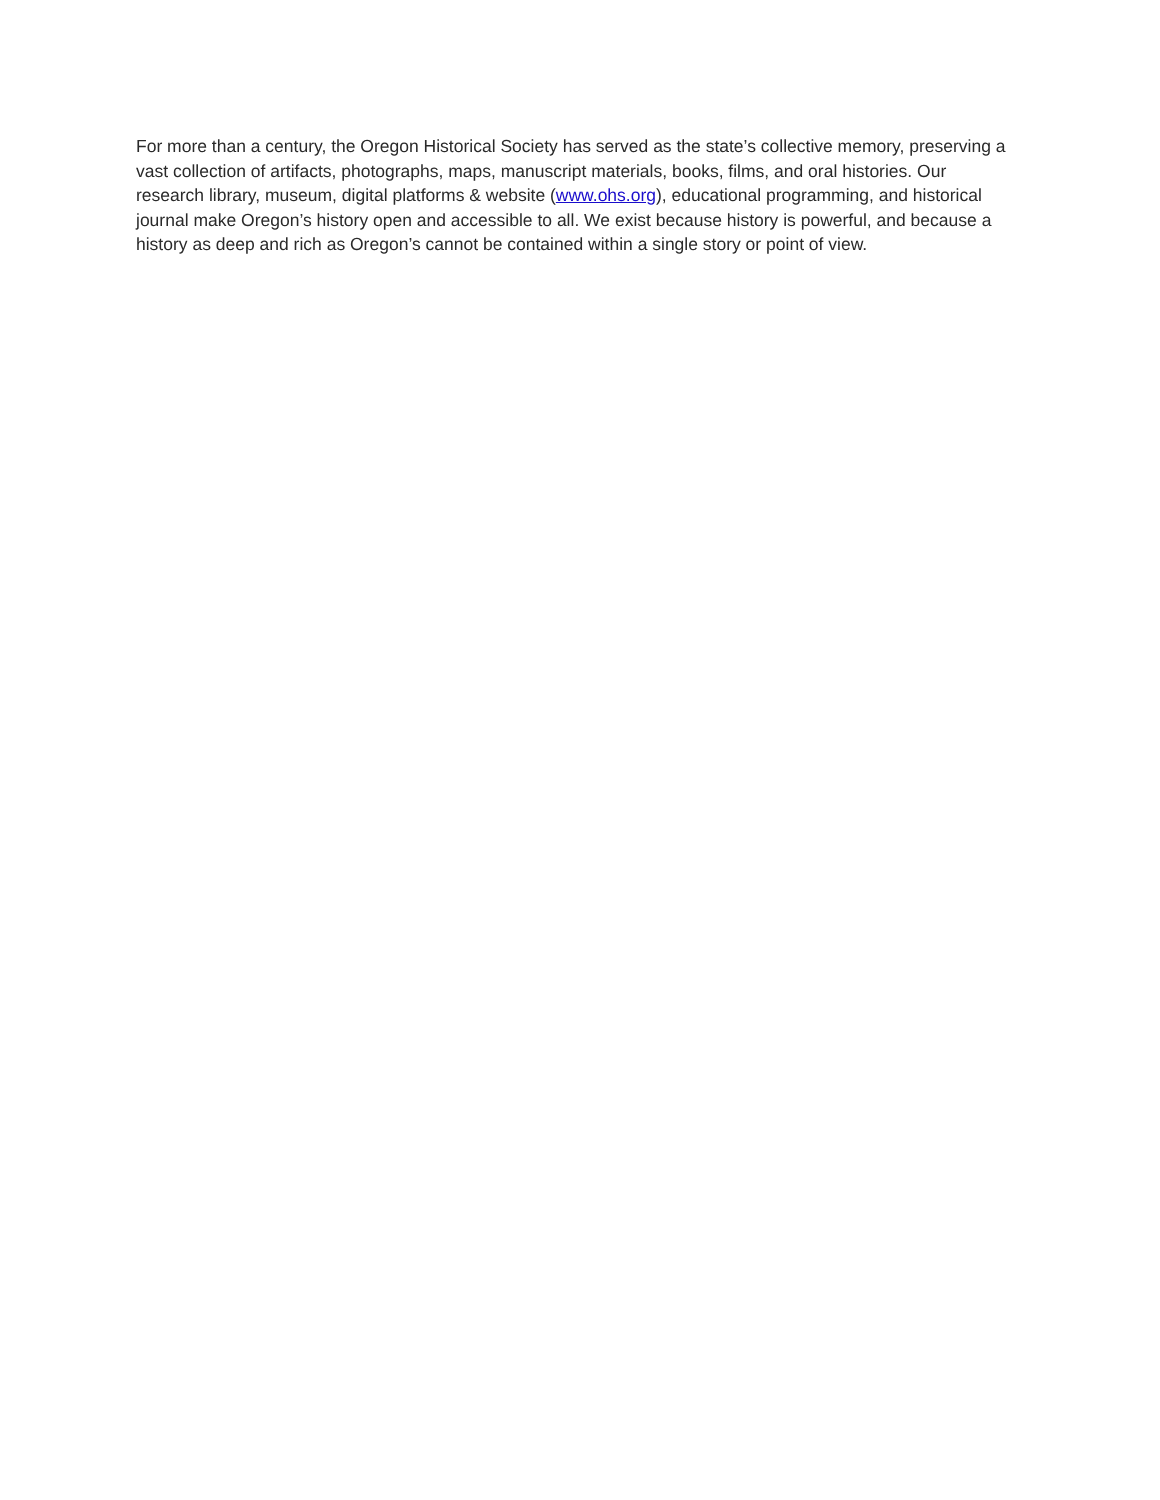For more than a century, the Oregon Historical Society has served as the state’s collective memory, preserving a vast collection of artifacts, photographs, maps, manuscript materials, books, films, and oral histories. Our research library, museum, digital platforms & website (www.ohs.org), educational programming, and historical journal make Oregon’s history open and accessible to all. We exist because history is powerful, and because a history as deep and rich as Oregon’s cannot be contained within a single story or point of view.